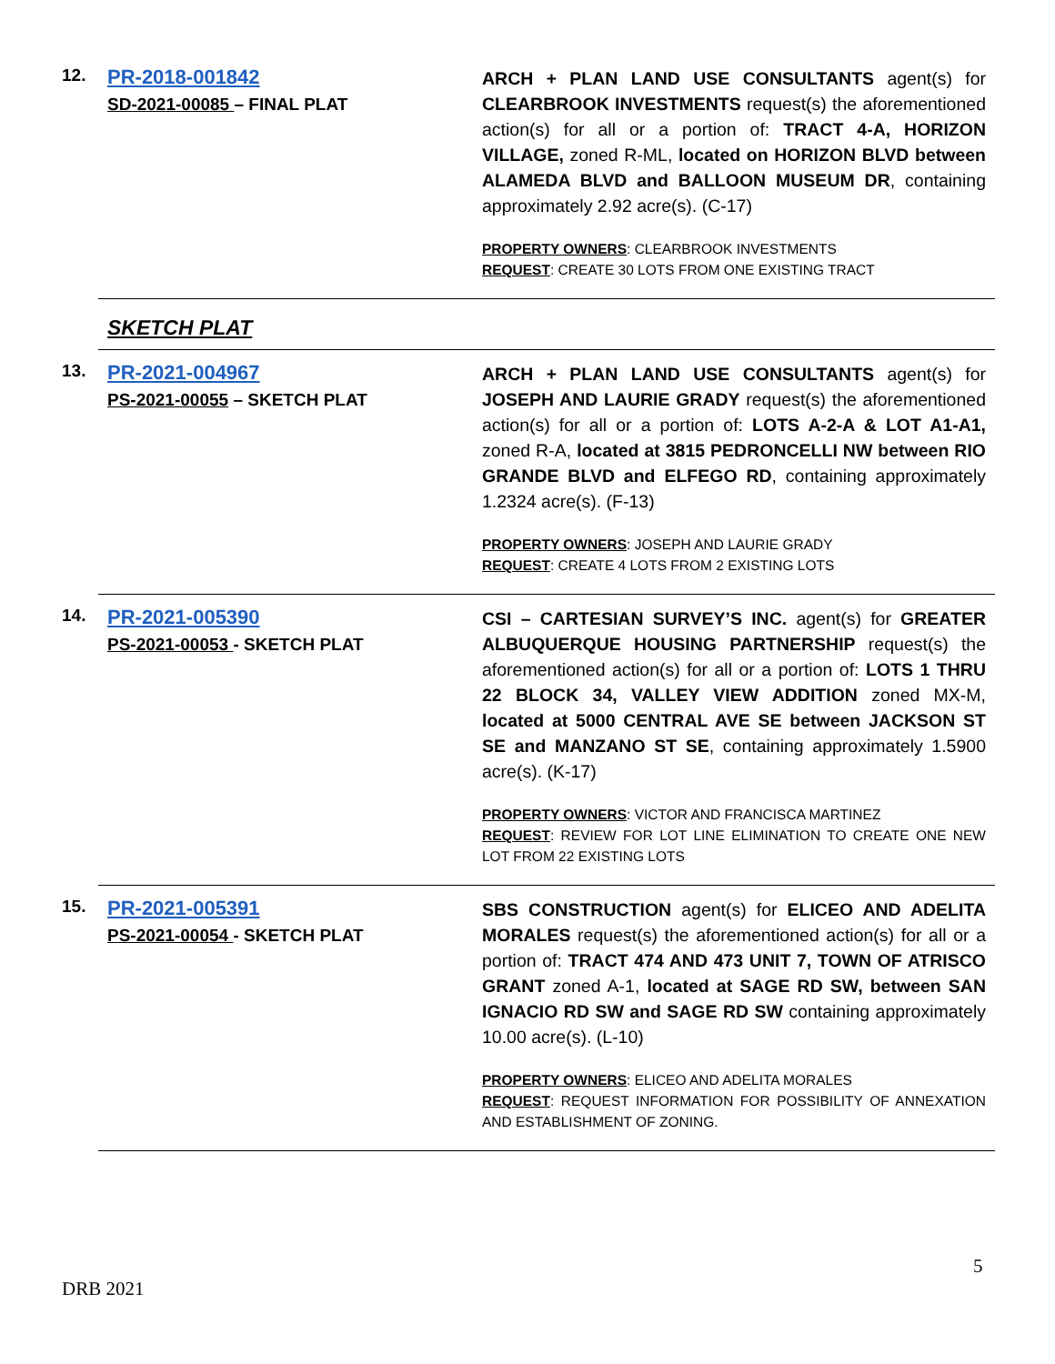12.
PR-2018-001842
SD-2021-00085 – FINAL PLAT
ARCH + PLAN LAND USE CONSULTANTS agent(s) for CLEARBROOK INVESTMENTS request(s) the aforementioned action(s) for all or a portion of: TRACT 4-A, HORIZON VILLAGE, zoned R-ML, located on HORIZON BLVD between ALAMEDA BLVD and BALLOON MUSEUM DR, containing approximately 2.92 acre(s). (C-17)
PROPERTY OWNERS: CLEARBROOK INVESTMENTS
REQUEST: CREATE 30 LOTS FROM ONE EXISTING TRACT
SKETCH PLAT
13.
PR-2021-004967
PS-2021-00055 – SKETCH PLAT
ARCH + PLAN LAND USE CONSULTANTS agent(s) for JOSEPH AND LAURIE GRADY request(s) the aforementioned action(s) for all or a portion of: LOTS A-2-A & LOT A1-A1, zoned R-A, located at 3815 PEDRONCELLI NW between RIO GRANDE BLVD and ELFEGO RD, containing approximately 1.2324 acre(s). (F-13)
PROPERTY OWNERS: JOSEPH AND LAURIE GRADY
REQUEST: CREATE 4 LOTS FROM 2 EXISTING LOTS
14.
PR-2021-005390
PS-2021-00053 - SKETCH PLAT
CSI – CARTESIAN SURVEY’S INC. agent(s) for GREATER ALBUQUERQUE HOUSING PARTNERSHIP request(s) the aforementioned action(s) for all or a portion of: LOTS 1 THRU 22 BLOCK 34, VALLEY VIEW ADDITION zoned MX-M, located at 5000 CENTRAL AVE SE between JACKSON ST SE and MANZANO ST SE, containing approximately 1.5900 acre(s). (K-17)
PROPERTY OWNERS: VICTOR AND FRANCISCA MARTINEZ
REQUEST: REVIEW FOR LOT LINE ELIMINATION TO CREATE ONE NEW LOT FROM 22 EXISTING LOTS
15.
PR-2021-005391
PS-2021-00054 - SKETCH PLAT
SBS CONSTRUCTION agent(s) for ELICEO AND ADELITA MORALES request(s) the aforementioned action(s) for all or a portion of: TRACT 474 AND 473 UNIT 7, TOWN OF ATRISCO GRANT zoned A-1, located at SAGE RD SW, between SAN IGNACIO RD SW and SAGE RD SW containing approximately 10.00 acre(s). (L-10)
PROPERTY OWNERS: ELICEO AND ADELITA MORALES
REQUEST: REQUEST INFORMATION FOR POSSIBILITY OF ANNEXATION AND ESTABLISHMENT OF ZONING.
5
DRB 2021